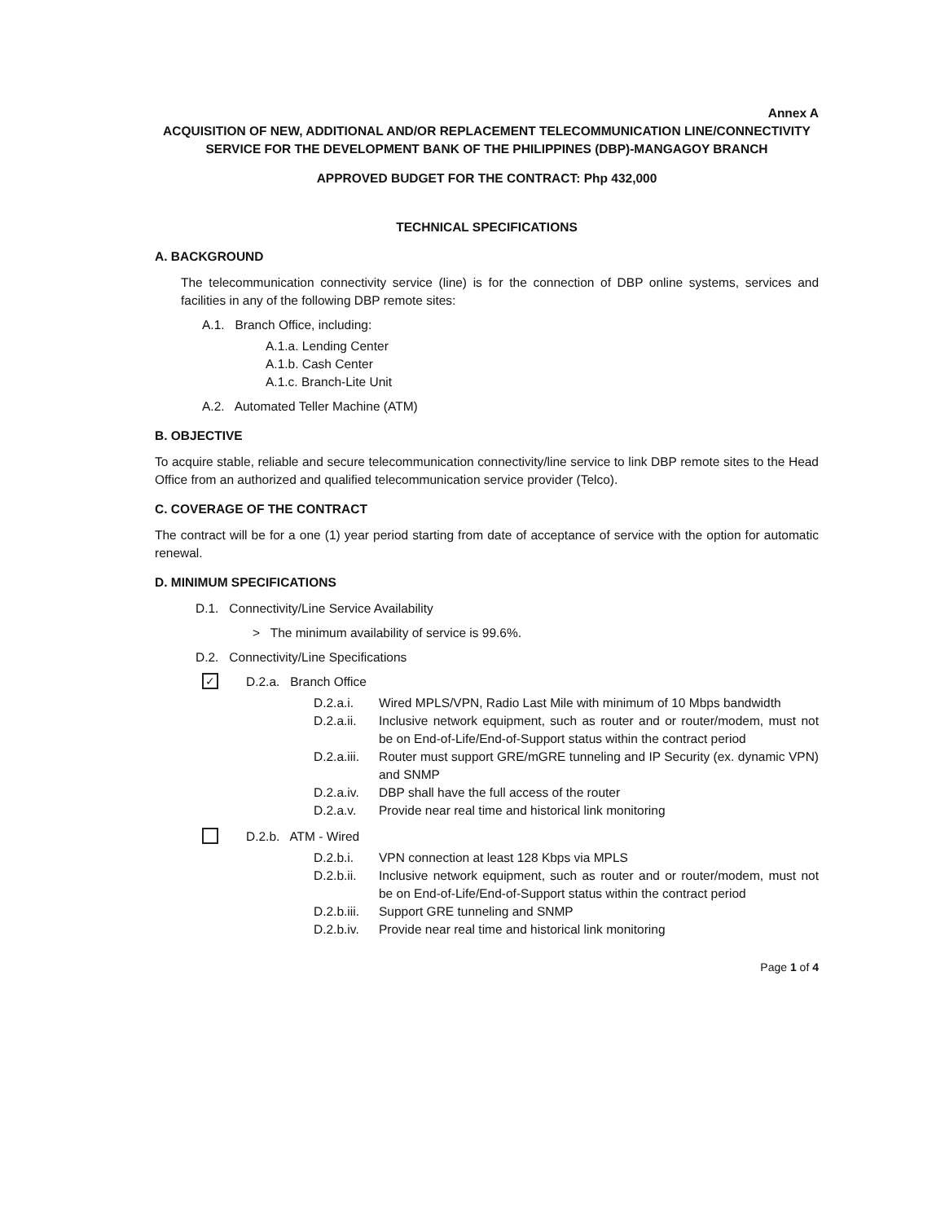Annex A
ACQUISITION OF NEW, ADDITIONAL AND/OR REPLACEMENT TELECOMMUNICATION LINE/CONNECTIVITY SERVICE FOR THE DEVELOPMENT BANK OF THE PHILIPPINES (DBP)-MANGAGOY BRANCH
APPROVED BUDGET FOR THE CONTRACT: Php 432,000
TECHNICAL SPECIFICATIONS
A. BACKGROUND
The telecommunication connectivity service (line) is for the connection of DBP online systems, services and facilities in any of the following DBP remote sites:
A.1. Branch Office, including:
A.1.a. Lending Center
A.1.b. Cash Center
A.1.c. Branch-Lite Unit
A.2. Automated Teller Machine (ATM)
B. OBJECTIVE
To acquire stable, reliable and secure telecommunication connectivity/line service to link DBP remote sites to the Head Office from an authorized and qualified telecommunication service provider (Telco).
C. COVERAGE OF THE CONTRACT
The contract will be for a one (1) year period starting from date of acceptance of service with the option for automatic renewal.
D. MINIMUM SPECIFICATIONS
D.1. Connectivity/Line Service Availability
> The minimum availability of service is 99.6%.
D.2. Connectivity/Line Specifications
✓ D.2.a. Branch Office
D.2.a.i. Wired MPLS/VPN, Radio Last Mile with minimum of 10 Mbps bandwidth
D.2.a.ii.
Inclusive network equipment, such as router and or router/modem, must not be on End-of-Life/End-of-Support status within the contract period
D.2.a.iii.
Router must support GRE/mGRE tunneling and IP Security (ex. dynamic VPN) and SNMP
D.2.a.iv.
DBP shall have the full access of the router
D.2.a.v. Provide near real time and historical link monitoring
D.2.b. ATM - Wired
D.2.b.i. VPN connection at least 128 Kbps via MPLS
D.2.b.ii.
Inclusive network equipment, such as router and or router/modem, must not be on End-of-Life/End-of-Support status within the contract period
D.2.b.iii.
Support GRE tunneling and SNMP
D.2.b.iv.
Provide near real time and historical link monitoring
Page 1 of 4